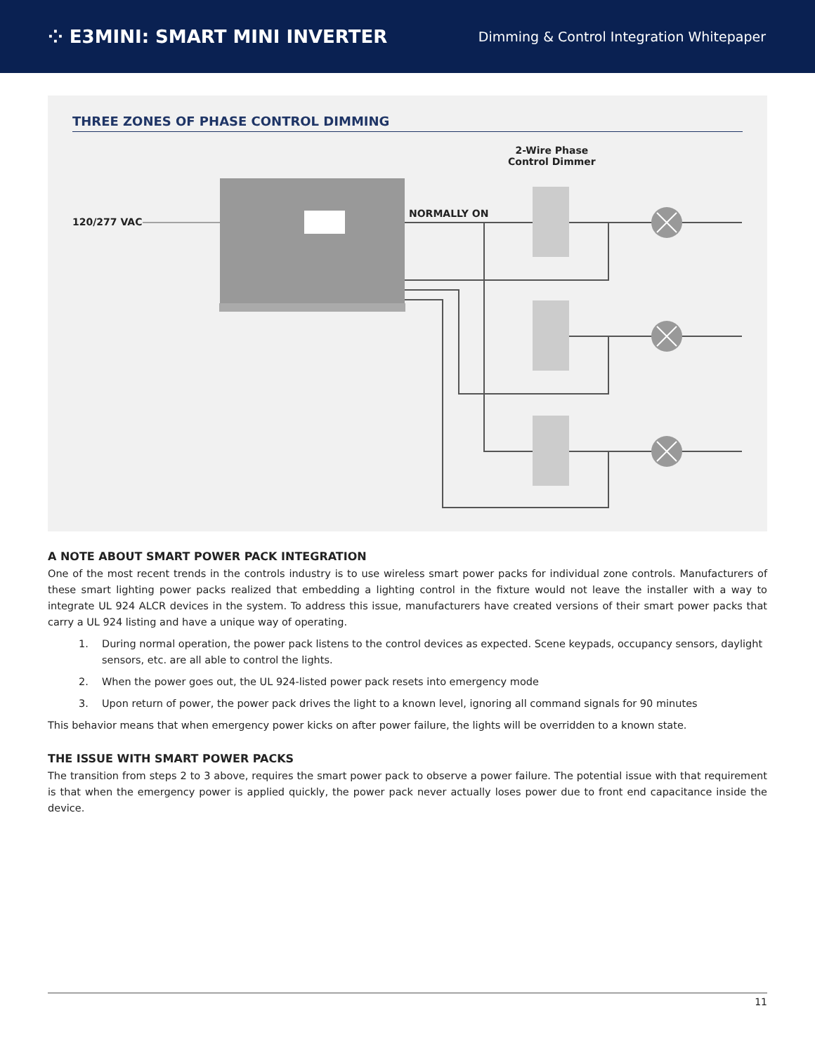⁘ E3MINI: SMART MINI INVERTER
Dimming & Control Integration Whitepaper
THREE ZONES OF PHASE CONTROL DIMMING
2-Wire Phase
Control Dimmer
120/277 VAC
NORMALLY ON
A NOTE ABOUT SMART POWER PACK INTEGRATION
One of the most recent trends in the controls industry is to use wireless smart power packs for individual zone controls. Manufacturers of these smart lighting power packs realized that embedding a lighting control in the fixture would not leave the installer with a way to integrate UL 924 ALCR devices in the system. To address this issue, manufacturers have created versions of their smart power packs that carry a UL 924 listing and have a unique way of operating.
1. During normal operation, the power pack listens to the control devices as expected. Scene keypads, occupancy sensors, daylight sensors, etc. are all able to control the lights.
2. When the power goes out, the UL 924-listed power pack resets into emergency mode
3. Upon return of power, the power pack drives the light to a known level, ignoring all command signals for 90 minutes
This behavior means that when emergency power kicks on after power failure, the lights will be overridden to a known state.
THE ISSUE WITH SMART POWER PACKS
The transition from steps 2 to 3 above, requires the smart power pack to observe a power failure. The potential issue with that requirement is that when the emergency power is applied quickly, the power pack never actually loses power due to front end capacitance inside the device.
11